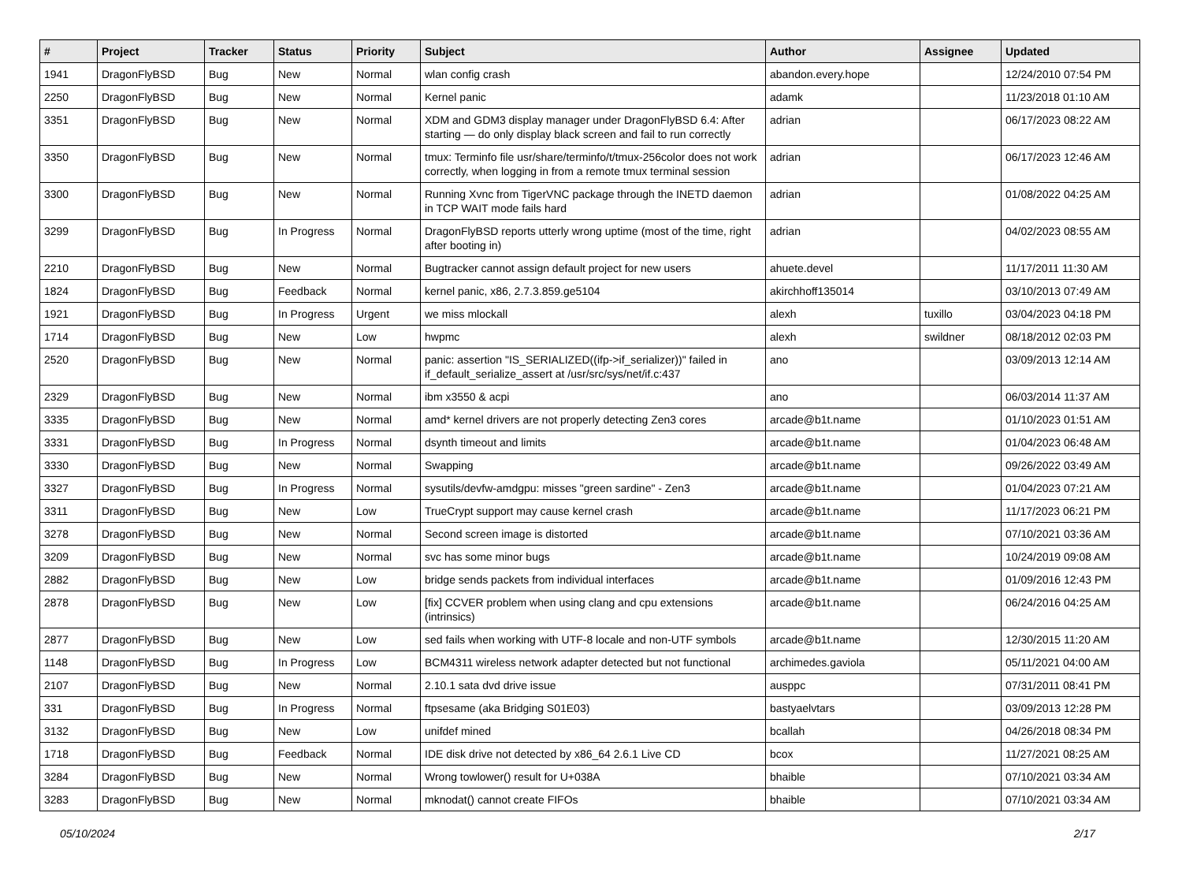| # | Project | Tracker | Status | Priority | Subject | Author | Assignee | Updated |
| --- | --- | --- | --- | --- | --- | --- | --- | --- |
| 1941 | DragonFlyBSD | Bug | New | Normal | wlan config crash | abandon.every.hope | | 12/24/2010 07:54 PM |
| 2250 | DragonFlyBSD | Bug | New | Normal | Kernel panic | adamk | | 11/23/2018 01:10 AM |
| 3351 | DragonFlyBSD | Bug | New | Normal | XDM and GDM3 display manager under DragonFlyBSD 6.4: After starting — do only display black screen and fail to run correctly | adrian | | 06/17/2023 08:22 AM |
| 3350 | DragonFlyBSD | Bug | New | Normal | tmux: Terminfo file usr/share/terminfo/t/tmux-256color does not work correctly, when logging in from a remote tmux terminal session | adrian | | 06/17/2023 12:46 AM |
| 3300 | DragonFlyBSD | Bug | New | Normal | Running Xvnc from TigerVNC package through the INETD daemon in TCP WAIT mode fails hard | adrian | | 01/08/2022 04:25 AM |
| 3299 | DragonFlyBSD | Bug | In Progress | Normal | DragonFlyBSD reports utterly wrong uptime (most of the time, right after booting in) | adrian | | 04/02/2023 08:55 AM |
| 2210 | DragonFlyBSD | Bug | New | Normal | Bugtracker cannot assign default project for new users | ahuete.devel | | 11/17/2011 11:30 AM |
| 1824 | DragonFlyBSD | Bug | Feedback | Normal | kernel panic, x86, 2.7.3.859.ge5104 | akirchhoff135014 | | 03/10/2013 07:49 AM |
| 1921 | DragonFlyBSD | Bug | In Progress | Urgent | we miss mlockall | alexh | tuxillo | 03/04/2023 04:18 PM |
| 1714 | DragonFlyBSD | Bug | New | Low | hwpmc | alexh | swildner | 08/18/2012 02:03 PM |
| 2520 | DragonFlyBSD | Bug | New | Normal | panic: assertion "IS_SERIALIZED((ifp->if_serializer))" failed in if_default_serialize_assert at /usr/src/sys/net/if.c:437 | ano | | 03/09/2013 12:14 AM |
| 2329 | DragonFlyBSD | Bug | New | Normal | ibm x3550 & acpi | ano | | 06/03/2014 11:37 AM |
| 3335 | DragonFlyBSD | Bug | New | Normal | amd* kernel drivers are not properly detecting Zen3 cores | arcade@b1t.name | | 01/10/2023 01:51 AM |
| 3331 | DragonFlyBSD | Bug | In Progress | Normal | dsynth timeout and limits | arcade@b1t.name | | 01/04/2023 06:48 AM |
| 3330 | DragonFlyBSD | Bug | New | Normal | Swapping | arcade@b1t.name | | 09/26/2022 03:49 AM |
| 3327 | DragonFlyBSD | Bug | In Progress | Normal | sysutils/devfw-amdgpu: misses "green sardine" - Zen3 | arcade@b1t.name | | 01/04/2023 07:21 AM |
| 3311 | DragonFlyBSD | Bug | New | Low | TrueCrypt support may cause kernel crash | arcade@b1t.name | | 11/17/2023 06:21 PM |
| 3278 | DragonFlyBSD | Bug | New | Normal | Second screen image is distorted | arcade@b1t.name | | 07/10/2021 03:36 AM |
| 3209 | DragonFlyBSD | Bug | New | Normal | svc has some minor bugs | arcade@b1t.name | | 10/24/2019 09:08 AM |
| 2882 | DragonFlyBSD | Bug | New | Low | bridge sends packets from individual interfaces | arcade@b1t.name | | 01/09/2016 12:43 PM |
| 2878 | DragonFlyBSD | Bug | New | Low | [fix] CCVER problem when using clang and cpu extensions (intrinsics) | arcade@b1t.name | | 06/24/2016 04:25 AM |
| 2877 | DragonFlyBSD | Bug | New | Low | sed fails when working with UTF-8 locale and non-UTF symbols | arcade@b1t.name | | 12/30/2015 11:20 AM |
| 1148 | DragonFlyBSD | Bug | In Progress | Low | BCM4311 wireless network adapter detected but not functional | archimedes.gaviola | | 05/11/2021 04:00 AM |
| 2107 | DragonFlyBSD | Bug | New | Normal | 2.10.1 sata dvd drive issue | ausppc | | 07/31/2011 08:41 PM |
| 331 | DragonFlyBSD | Bug | In Progress | Normal | ftpsesame (aka Bridging S01E03) | bastyaelvtars | | 03/09/2013 12:28 PM |
| 3132 | DragonFlyBSD | Bug | New | Low | unifdef mined | bcallah | | 04/26/2018 08:34 PM |
| 1718 | DragonFlyBSD | Bug | Feedback | Normal | IDE disk drive not detected by x86_64 2.6.1 Live CD | bcox | | 11/27/2021 08:25 AM |
| 3284 | DragonFlyBSD | Bug | New | Normal | Wrong towlower() result for U+038A | bhaible | | 07/10/2021 03:34 AM |
| 3283 | DragonFlyBSD | Bug | New | Normal | mknodat() cannot create FIFOs | bhaible | | 07/10/2021 03:34 AM |
05/10/2024 2/17